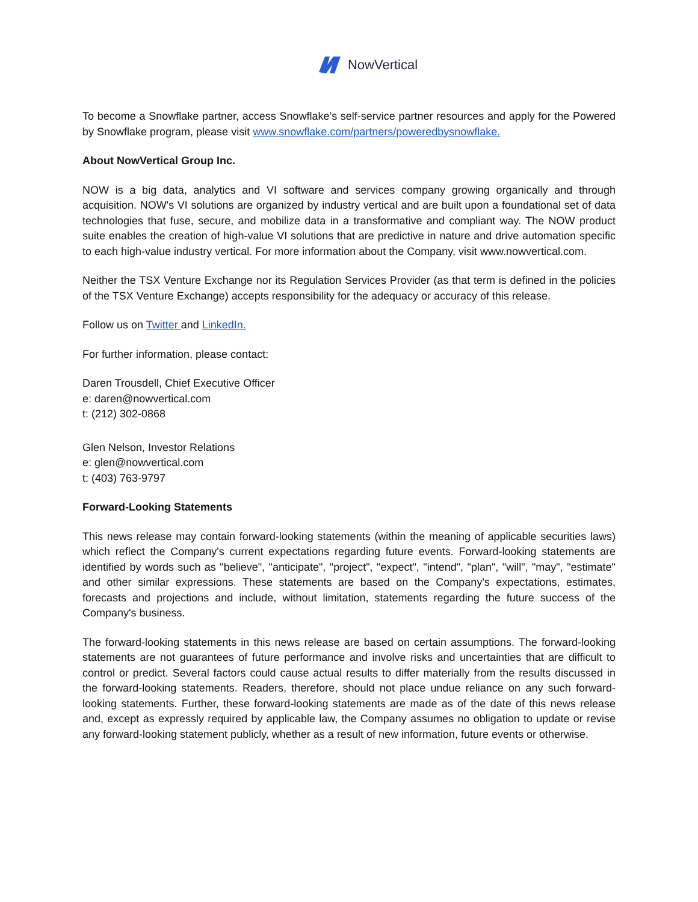NowVertical
To become a Snowflake partner, access Snowflake’s self-service partner resources and apply for the Powered by Snowflake program, please visit www.snowflake.com/partners/poweredbysnowflake.
About NowVertical Group Inc.
NOW is a big data, analytics and VI software and services company growing organically and through acquisition. NOW's VI solutions are organized by industry vertical and are built upon a foundational set of data technologies that fuse, secure, and mobilize data in a transformative and compliant way. The NOW product suite enables the creation of high-value VI solutions that are predictive in nature and drive automation specific to each high-value industry vertical. For more information about the Company, visit www.nowvertical.com.
Neither the TSX Venture Exchange nor its Regulation Services Provider (as that term is defined in the policies of the TSX Venture Exchange) accepts responsibility for the adequacy or accuracy of this release.
Follow us on Twitter and LinkedIn.
For further information, please contact:
Daren Trousdell, Chief Executive Officer
e: daren@nowvertical.com
t: (212) 302-0868
Glen Nelson, Investor Relations
e: glen@nowvertical.com
t: (403) 763-9797
Forward-Looking Statements
This news release may contain forward-looking statements (within the meaning of applicable securities laws) which reflect the Company's current expectations regarding future events. Forward-looking statements are identified by words such as "believe", "anticipate", "project", "expect", "intend", "plan", "will", "may", "estimate" and other similar expressions. These statements are based on the Company's expectations, estimates, forecasts and projections and include, without limitation, statements regarding the future success of the Company's business.
The forward-looking statements in this news release are based on certain assumptions. The forward-looking statements are not guarantees of future performance and involve risks and uncertainties that are difficult to control or predict. Several factors could cause actual results to differ materially from the results discussed in the forward-looking statements. Readers, therefore, should not place undue reliance on any such forward-looking statements. Further, these forward-looking statements are made as of the date of this news release and, except as expressly required by applicable law, the Company assumes no obligation to update or revise any forward-looking statement publicly, whether as a result of new information, future events or otherwise.